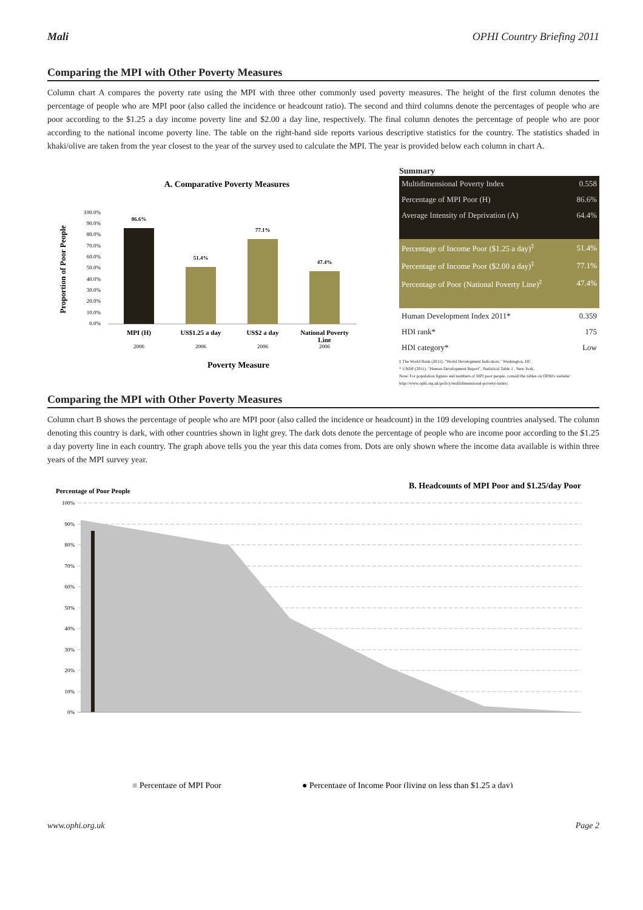Mali OPHI Country Briefing 2011
Comparing the MPI with Other Poverty Measures
Column chart A compares the poverty rate using the MPI with three other commonly used poverty measures. The height of the first column denotes the percentage of people who are MPI poor (also called the incidence or headcount ratio). The second and third columns denote the percentages of people who are poor according to the $1.25 a day income poverty line and $2.00 a day line, respectively. The final column denotes the percentage of people who are poor according to the national income poverty line. The table on the right-hand side reports various descriptive statistics for the country. The statistics shaded in khaki/olive are taken from the year closest to the year of the survey used to calculate the MPI. The year is provided below each column in chart A.
A. Comparative Poverty Measures
Proportion of Poor People
100.0%
90.0%
80.0%
70.0%
60.0%
50.0%
40.0%
30.0%
20.0%
10.0%
0.0%
86.6%
51.4%
77.1%
47.4%
MPI (H)
US$1.25 a day
US$2 a day
National Poverty
Line
2006
2006
2006
2006
Poverty Measure
Summary
| Multidimensional Poverty Index | 0.558 |
| Percentage of MPI Poor (H) | 86.6% |
| Average Intensity of Deprivation (A) | 64.4% |
| Percentage of Income Poor ($1.25 a day)<sup>‡</sup> | 51.4% |
| Percentage of Income Poor ($2.00 a day)<sup>‡</sup> | 77.1% |
| Percentage of Poor (National Poverty Line)<sup>‡</sup> | 47.4% |
| Human Development Index 2011* | 0.359 |
| HDI rank* | 175 |
| HDI category* | Low |
‡ The World Bank (2011). "World Development Indicators." Washington, DC.
* UNDP (2011). "Human Development Report", Statistical Table 1 . New York.
Note: For population figures and numbers of MPI poor people, consult the tables on OPHI's website: http://www.ophi.org.uk/policy/multidimensional-poverty-index/.
Comparing the MPI with Other Poverty Measures
Column chart B shows the percentage of people who are MPI poor (also called the incidence or headcount) in the 109 developing countries analysed. The column denoting this country is dark, with other countries shown in light grey. The dark dots denote the percentage of people who are income poor according to the $1.25 a day poverty line in each country. The graph above tells you the year this data comes from. Dots are only shown where the income data available is within three years of the MPI survey year.
Percentage of Poor People
B. Headcounts of MPI Poor and $1.25/day Poor
100%
90%
80%
70%
60%
50%
40%
30%
20%
10%
0%
■ Percentage of MPI Poor
● Percentage of Income Poor (living on less than $1.25 a day)
www.ophi.org.uk Page 2